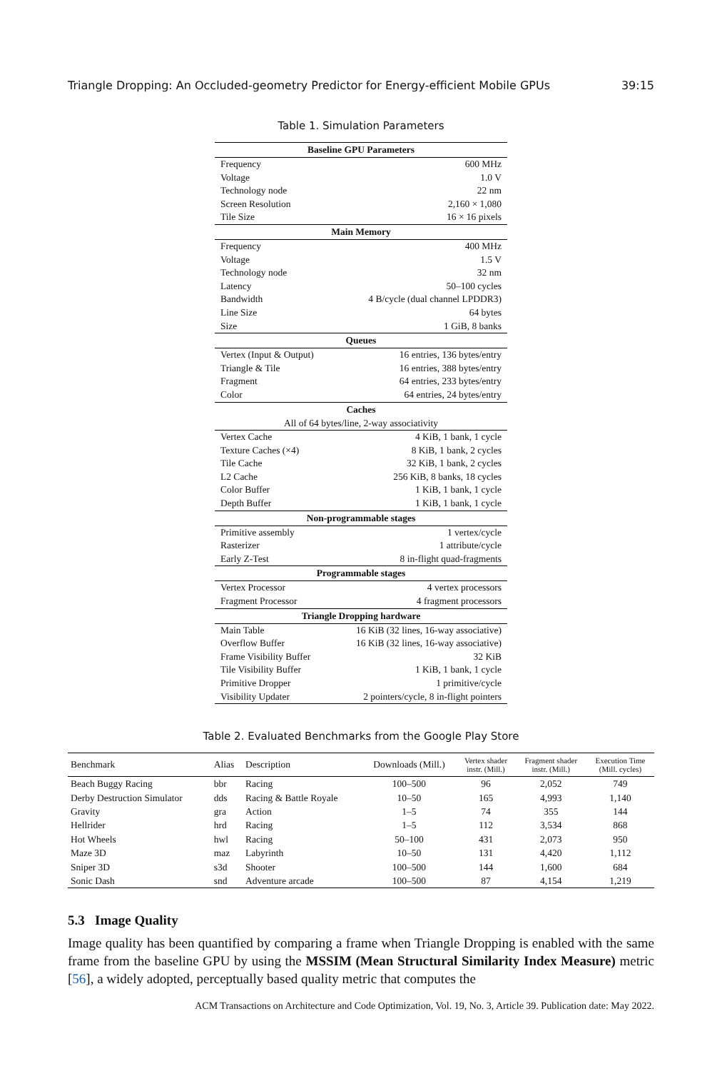Triangle Dropping: An Occluded-geometry Predictor for Energy-efficient Mobile GPUs 39:15
Table 1. Simulation Parameters
| Baseline GPU Parameters | |
| --- | --- |
| Frequency | 600 MHz |
| Voltage | 1.0 V |
| Technology node | 22 nm |
| Screen Resolution | 2,160 × 1,080 |
| Tile Size | 16 × 16 pixels |
| Main Memory | |
| Frequency | 400 MHz |
| Voltage | 1.5 V |
| Technology node | 32 nm |
| Latency | 50–100 cycles |
| Bandwidth | 4 B/cycle (dual channel LPDDR3) |
| Line Size | 64 bytes |
| Size | 1 GiB, 8 banks |
| Queues | |
| Vertex (Input & Output) | 16 entries, 136 bytes/entry |
| Triangle & Tile | 16 entries, 388 bytes/entry |
| Fragment | 64 entries, 233 bytes/entry |
| Color | 64 entries, 24 bytes/entry |
| Caches | |
| All of 64 bytes/line, 2-way associativity | |
| Vertex Cache | 4 KiB, 1 bank, 1 cycle |
| Texture Caches (×4) | 8 KiB, 1 bank, 2 cycles |
| Tile Cache | 32 KiB, 1 bank, 2 cycles |
| L2 Cache | 256 KiB, 8 banks, 18 cycles |
| Color Buffer | 1 KiB, 1 bank, 1 cycle |
| Depth Buffer | 1 KiB, 1 bank, 1 cycle |
| Non-programmable stages | |
| Primitive assembly | 1 vertex/cycle |
| Rasterizer | 1 attribute/cycle |
| Early Z-Test | 8 in-flight quad-fragments |
| Programmable stages | |
| Vertex Processor | 4 vertex processors |
| Fragment Processor | 4 fragment processors |
| Triangle Dropping hardware | |
| Main Table | 16 KiB (32 lines, 16-way associative) |
| Overflow Buffer | 16 KiB (32 lines, 16-way associative) |
| Frame Visibility Buffer | 32 KiB |
| Tile Visibility Buffer | 1 KiB, 1 bank, 1 cycle |
| Primitive Dropper | 1 primitive/cycle |
| Visibility Updater | 2 pointers/cycle, 8 in-flight pointers |
Table 2. Evaluated Benchmarks from the Google Play Store
| Benchmark | Alias | Description | Downloads (Mill.) | Vertex shader instr. (Mill.) | Fragment shader instr. (Mill.) | Execution Time (Mill. cycles) |
| --- | --- | --- | --- | --- | --- | --- |
| Beach Buggy Racing | bbr | Racing | 100–500 | 96 | 2,052 | 749 |
| Derby Destruction Simulator | dds | Racing & Battle Royale | 10–50 | 165 | 4,993 | 1,140 |
| Gravity | gra | Action | 1–5 | 74 | 355 | 144 |
| Hellrider | hrd | Racing | 1–5 | 112 | 3,534 | 868 |
| Hot Wheels | hwl | Racing | 50–100 | 431 | 2,073 | 950 |
| Maze 3D | maz | Labyrinth | 10–50 | 131 | 4,420 | 1,112 |
| Sniper 3D | s3d | Shooter | 100–500 | 144 | 1,600 | 684 |
| Sonic Dash | snd | Adventure arcade | 100–500 | 87 | 4,154 | 1,219 |
5.3 Image Quality
Image quality has been quantified by comparing a frame when Triangle Dropping is enabled with the same frame from the baseline GPU by using the MSSIM (Mean Structural Similarity Index Measure) metric [56], a widely adopted, perceptually based quality metric that computes the
ACM Transactions on Architecture and Code Optimization, Vol. 19, No. 3, Article 39. Publication date: May 2022.